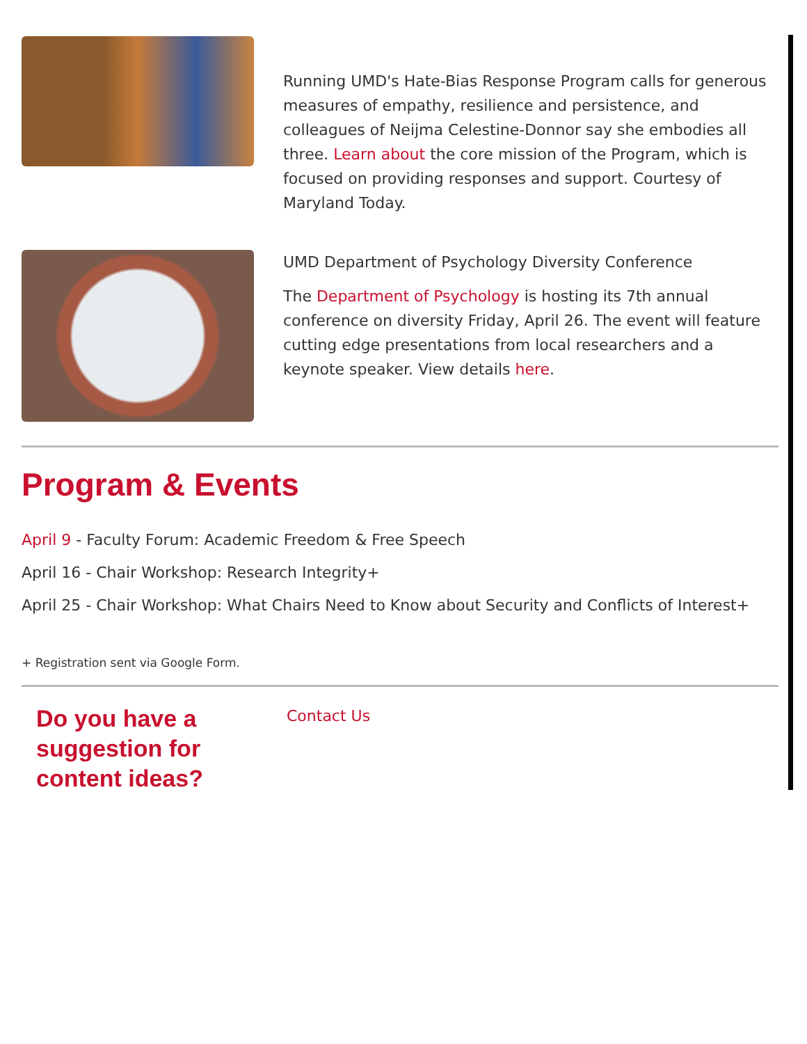Running UMD's Hate-Bias Response Program calls for generous measures of empathy, resilience and persistence, and colleagues of Neijma Celestine-Donnor say she embodies all three. Learn about the core mission of the Program, which is focused on providing responses and support. Courtesy of Maryland Today.
UMD Department of Psychology Diversity Conference
The Department of Psychology is hosting its 7th annual conference on diversity Friday, April 26. The event will feature cutting edge presentations from local researchers and a keynote speaker. View details here.
Program & Events
April 9 - Faculty Forum: Academic Freedom & Free Speech
April 16 - Chair Workshop: Research Integrity+
April 25 - Chair Workshop: What Chairs Need to Know about Security and Conflicts of Interest+
+ Registration sent via Google Form.
Do you have a suggestion for content ideas?
Contact Us